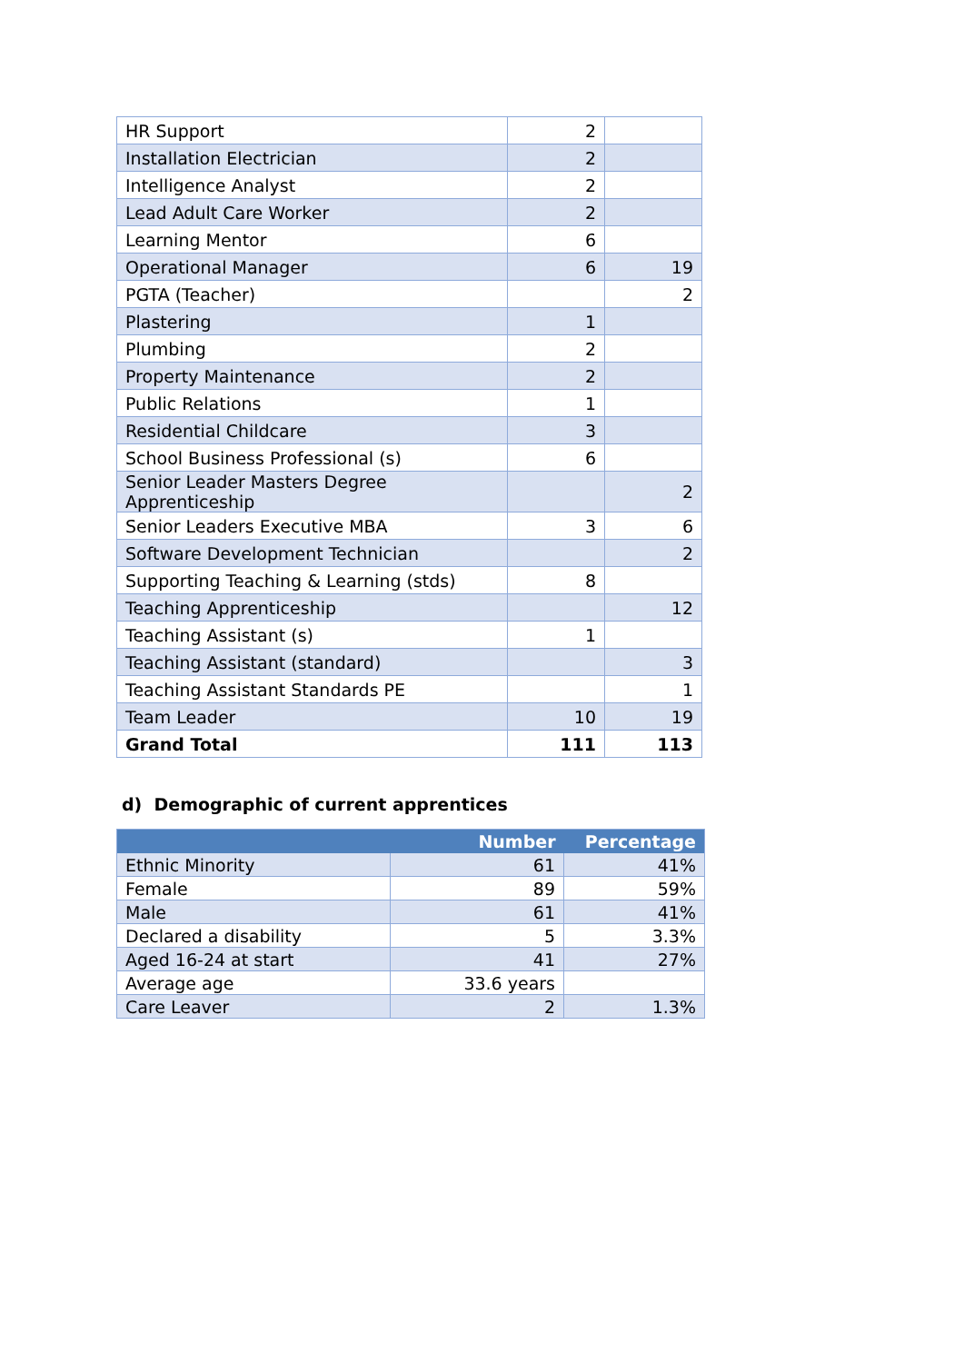| HR Support | 2 | |
| Installation Electrician | 2 | |
| Intelligence Analyst | 2 | |
| Lead Adult Care Worker | 2 | |
| Learning Mentor | 6 | |
| Operational Manager | 6 | 19 |
| PGTA (Teacher) | | 2 |
| Plastering | 1 | |
| Plumbing | 2 | |
| Property Maintenance | 2 | |
| Public Relations | 1 | |
| Residential Childcare | 3 | |
| School Business Professional (s) | 6 | |
| Senior Leader Masters Degree Apprenticeship | | 2 |
| Senior Leaders Executive MBA | 3 | 6 |
| Software Development Technician | | 2 |
| Supporting Teaching & Learning (stds) | 8 | |
| Teaching Apprenticeship | | 12 |
| Teaching Assistant (s) | 1 | |
| Teaching Assistant (standard) | | 3 |
| Teaching Assistant Standards PE | | 1 |
| Team Leader | 10 | 19 |
| Grand Total | 111 | 113 |
d) Demographic of current apprentices
| | Number | Percentage |
| --- | --- | --- |
| Ethnic Minority | 61 | 41% |
| Female | 89 | 59% |
| Male | 61 | 41% |
| Declared a disability | 5 | 3.3% |
| Aged 16-24 at start | 41 | 27% |
| Average age | 33.6 years | |
| Care Leaver | 2 | 1.3% |